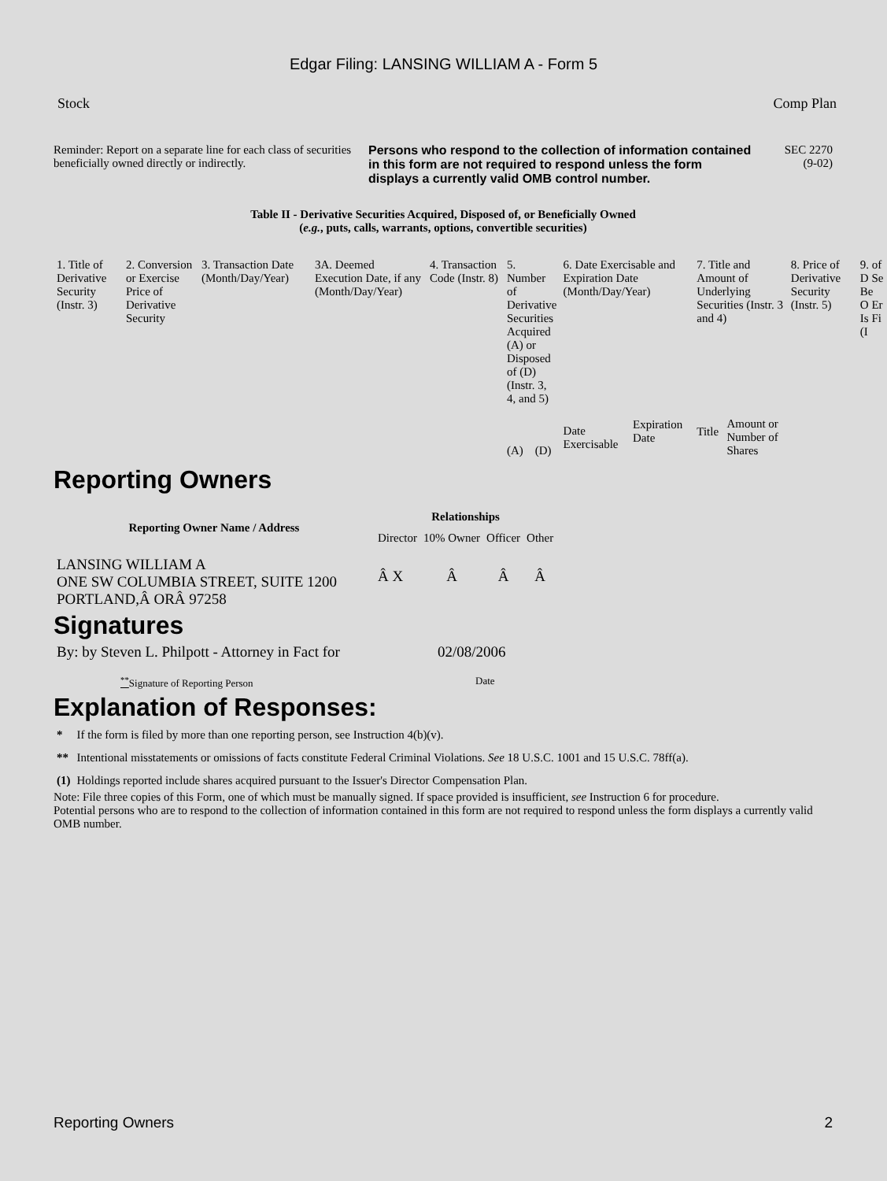Edgar Filing: LANSING WILLIAM A - Form 5
Stock Comp Plan
Reminder: Report on a separate line for each class of securities beneficially owned directly or indirectly.
Persons who respond to the collection of information contained in this form are not required to respond unless the form displays a currently valid OMB control number.
SEC 2270
(9-02)
Table II - Derivative Securities Acquired, Disposed of, or Beneficially Owned
(e.g., puts, calls, warrants, options, convertible securities)
| 1. Title of Derivative Security (Instr. 3) | 2. Conversion or Exercise Price of Derivative Security | 3. Transaction Date (Month/Day/Year) | 3A. Deemed Execution Date, if any (Month/Day/Year) | 4. Transaction Code (Instr. 8) | 5. Number of Derivative Securities Acquired (A) or Disposed of (D) (Instr. 3, 4, and 5) | | 6. Date Exercisable and Expiration Date (Month/Day/Year) | | 7. Title and Amount of Underlying Securities (Instr. 3 and 4) | | 8. Price of Derivative Security (Instr. 5) | 9. of D Se Be O Er Is Fi (I |
| | | | | | (A) | (D) | Date Exercisable | Expiration Date | Title | Amount or Number of Shares | | |
Reporting Owners
| Reporting Owner Name / Address | Relationships | | | |
| --- | --- | --- | --- | --- |
| | Director | 10% Owner | Officer | Other |
| LANSING WILLIAM A ONE SW COLUMBIA STREET, SUITE 1200 PORTLAND,Â ORÂ 97258 | Â X | Â | Â | Â |
Signatures
| By: by Steven L. Philpott - Attorney in Fact for | 02/08/2006 |
| <sup>**</sup> Signature of Reporting Person | Date |
Explanation of Responses:
| * | If the form is filed by more than one reporting person, see Instruction 4(b)(v). |
| ** | Intentional misstatements or omissions of facts constitute Federal Criminal Violations. See 18 U.S.C. 1001 and 15 U.S.C. 78ff(a). |
| (1) | Holdings reported include shares acquired pursuant to the Issuer's Director Compensation Plan. |
Note: File three copies of this Form, one of which must be manually signed. If space provided is insufficient, see Instruction 6 for procedure.
Potential persons who are to respond to the collection of information contained in this form are not required to respond unless the form displays a currently valid OMB number.
Reporting Owners 2